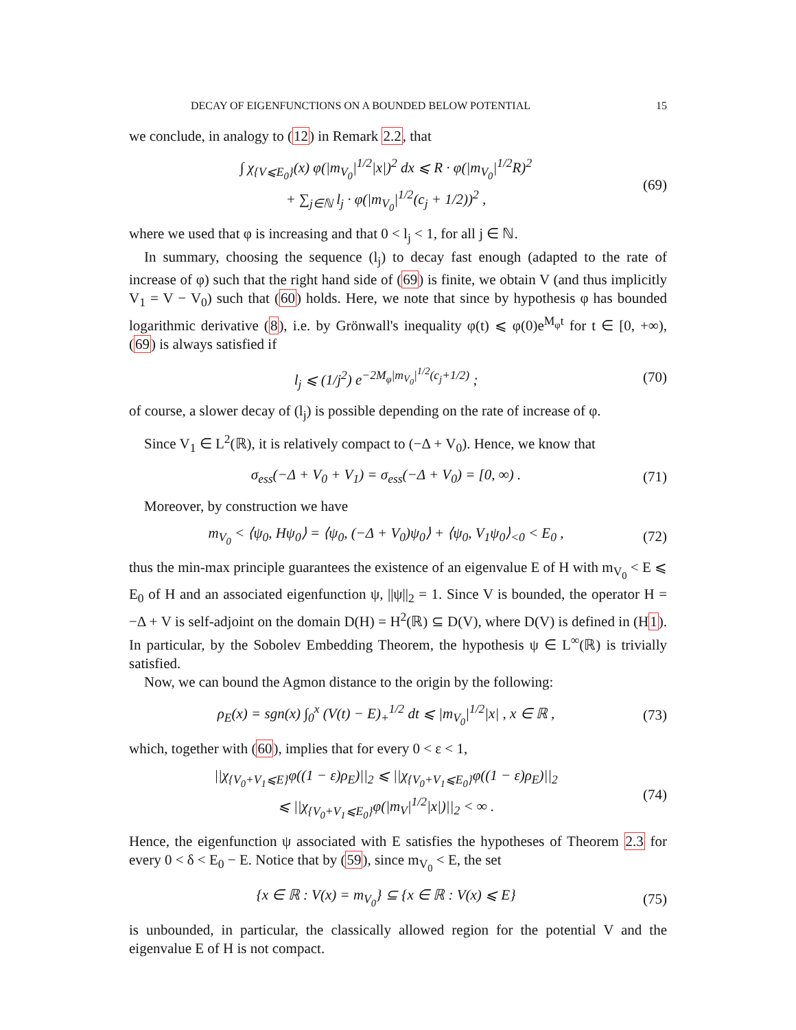DECAY OF EIGENFUNCTIONS ON A BOUNDED BELOW POTENTIAL 15
we conclude, in analogy to (12) in Remark 2.2, that
∫ χ<sub>{V⩽E<sub>0</sub>}</sub>(x) φ(|m<sub>V<sub>0</sub></sub>|<sup>1/2</sup>|x|)<sup>2</sup> dx ⩽ R · φ(|m<sub>V<sub>0</sub></sub>|<sup>1/2</sup>R)<sup>2</sup>
+ ∑<sub>j∈ℕ</sub> l<sub>j</sub> · φ(|m<sub>V<sub>0</sub></sub>|<sup>1/2</sup>(c<sub>j</sub> + 1/2))<sup>2</sup> , (69)
where we used that φ is increasing and that 0 < l<sub>j</sub> < 1, for all j ∈ ℕ.
In summary, choosing the sequence (l<sub>j</sub>) to decay fast enough (adapted to the rate of increase of φ) such that the right hand side of (69) is finite, we obtain V (and thus implicitly V<sub>1</sub> = V − V<sub>0</sub>) such that (60) holds. Here, we note that since by hypothesis φ has bounded logarithmic derivative (8), i.e. by Grönwall's inequality φ(t) ⩽ φ(0)e<sup>M<sub>φ</sub>t</sup> for t ∈ [0, +∞), (69) is always satisfied if
l<sub>j</sub> ⩽ (1/j<sup>2</sup>) e<sup>−2M<sub>φ</sub>|m<sub>V<sub>0</sub></sub>|<sup>1/2</sup>(c<sub>j</sub>+1/2)</sup> ; (70)
of course, a slower decay of (l<sub>j</sub>) is possible depending on the rate of increase of φ.
Since V<sub>1</sub> ∈ L<sup>2</sup>(ℝ), it is relatively compact to (−Δ + V<sub>0</sub>). Hence, we know that
σ<sub>ess</sub>(−Δ + V<sub>0</sub> + V<sub>1</sub>) = σ<sub>ess</sub>(−Δ + V<sub>0</sub>) = [0, ∞) . (71)
Moreover, by construction we have
m<sub>V<sub>0</sub></sub> < ⟨ψ<sub>0</sub>, Hψ<sub>0</sub>⟩ = ⟨ψ<sub>0</sub>, (−Δ + V<sub>0</sub>)ψ<sub>0</sub>⟩ + ⟨ψ<sub>0</sub>, V<sub>1</sub>ψ<sub>0</sub>⟩<sub><0</sub> < E<sub>0</sub> , (72)
thus the min-max principle guarantees the existence of an eigenvalue E of H with m<sub>V<sub>0</sub></sub> < E ⩽ E<sub>0</sub> of H and an associated eigenfunction ψ, ||ψ||<sub>2</sub> = 1. Since V is bounded, the operator H = −Δ + V is self-adjoint on the domain D(H) = H<sup>2</sup>(ℝ) ⊆ D(V), where D(V) is defined in (H1). In particular, by the Sobolev Embedding Theorem, the hypothesis ψ ∈ L<sup>∞</sup>(ℝ) is trivially satisfied.
Now, we can bound the Agmon distance to the origin by the following:
ρ<sub>E</sub>(x) = sgn(x) ∫<sub>0</sub><sup>x</sup> (V(t) − E)<sub>+</sub><sup>1/2</sup> dt ⩽ |m<sub>V<sub>0</sub></sub>|<sup>1/2</sup>|x| , x ∈ ℝ , (73)
which, together with (60), implies that for every 0 < ε < 1,
||χ<sub>{V<sub>0</sub>+V<sub>1</sub>⩽E}</sub>φ((1 − ε)ρ<sub>E</sub>)||<sub>2</sub> ⩽ ||χ<sub>{V<sub>0</sub>+V<sub>1</sub>⩽E<sub>0</sub>}</sub>φ((1 − ε)ρ<sub>E</sub>)||<sub>2</sub>
⩽ ||χ<sub>{V<sub>0</sub>+V<sub>1</sub>⩽E<sub>0</sub>}</sub>φ(|m<sub>V</sub>|<sup>1/2</sup>|x|)||<sub>2</sub> < ∞ . (74)
Hence, the eigenfunction ψ associated with E satisfies the hypotheses of Theorem 2.3 for every 0 < δ < E<sub>0</sub> − E. Notice that by (59), since m<sub>V<sub>0</sub></sub> < E, the set
{x ∈ ℝ : V(x) = m<sub>V<sub>0</sub></sub>} ⊆ {x ∈ ℝ : V(x) ⩽ E} (75)
is unbounded, in particular, the classically allowed region for the potential V and the eigenvalue E of H is not compact.